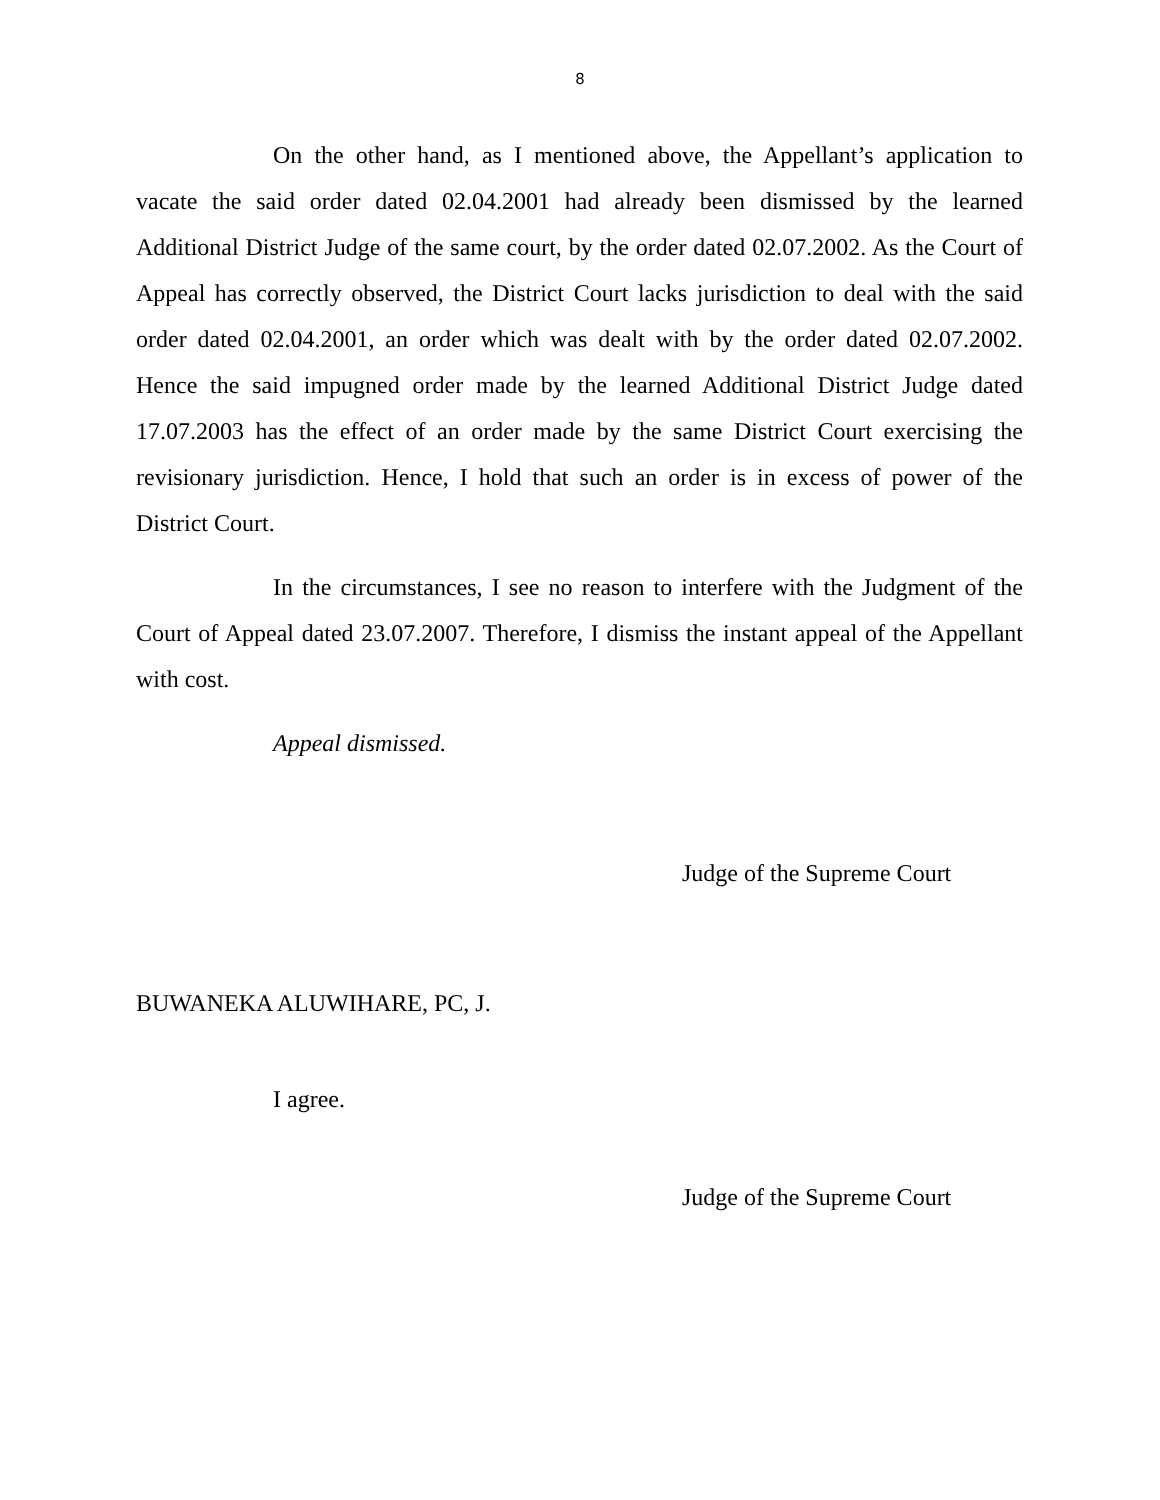8
On the other hand, as I mentioned above, the Appellant’s application to vacate the said order dated 02.04.2001 had already been dismissed by the learned Additional District Judge of the same court, by the order dated 02.07.2002. As the Court of Appeal has correctly observed, the District Court lacks jurisdiction to deal with the said order dated 02.04.2001, an order which was dealt with by the order dated 02.07.2002. Hence the said impugned order made by the learned Additional District Judge dated 17.07.2003 has the effect of an order made by the same District Court exercising the revisionary jurisdiction. Hence, I hold that such an order is in excess of power of the District Court.
In the circumstances, I see no reason to interfere with the Judgment of the Court of Appeal dated 23.07.2007. Therefore, I dismiss the instant appeal of the Appellant with cost.
Appeal dismissed.
Judge of the Supreme Court
BUWANEKA ALUWIHARE, PC, J.
I agree.
Judge of the Supreme Court